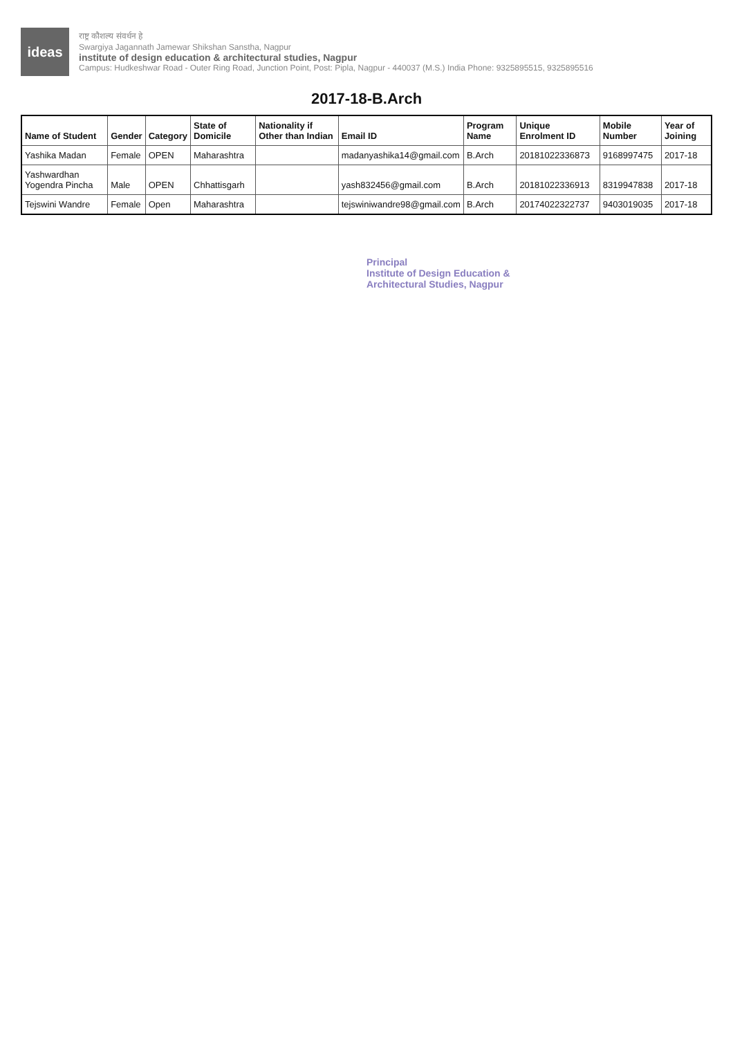ideas
राष्ट्र कौशल्य संवर्धन हे
Swargiya Jagannath Jamewar Shikshan Sanstha, Nagpur
institute of design education & architectural studies, Nagpur
Campus: Hudkeshwar Road - Outer Ring Road, Junction Point, Post: Pipla, Nagpur - 440037 (M.S.) India Phone: 9325895515, 9325895516
2017-18-B.Arch
| Name of Student | Gender | Category | State of Domicile | Nationality if Other than Indian | Email ID | Program Name | Unique Enrolment ID | Mobile Number | Year of Joining |
| --- | --- | --- | --- | --- | --- | --- | --- | --- | --- |
| Yashika Madan | Female | OPEN | Maharashtra | | madanyashika14@gmail.com | B.Arch | 2018102233687З | 9168997475 | 2017-18 |
| Yashwardhan Yogendra Pincha | Male | OPEN | Chhattisgarh | | yash832456@gmail.com | B.Arch | 20181022336913 | 8319947838 | 2017-18 |
| Tejswini Wandre | Female | Open | Maharashtra | | tejswiniwandre98@gmail.com | B.Arch | 20174022322737 | 9403019035 | 2017-18 |
Principal
Institute of Design Education &
Architectural Studies, Nagpur